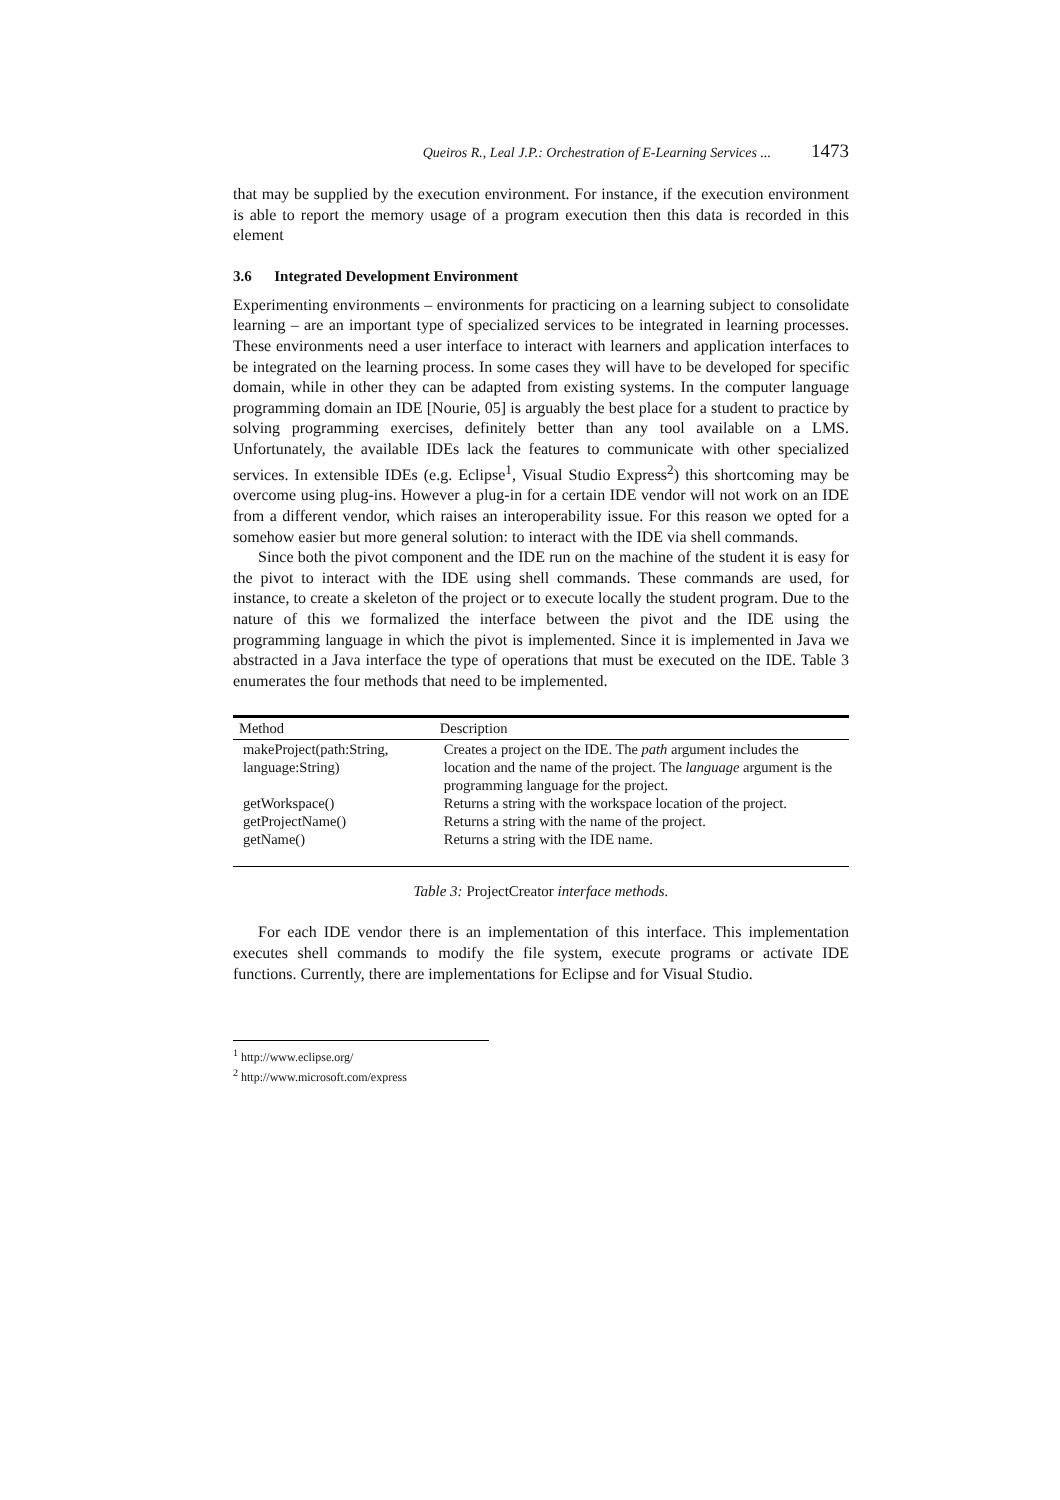Queiros R., Leal J.P.: Orchestration of E-Learning Services ... 1473
that may be supplied by the execution environment. For instance, if the execution environment is able to report the memory usage of a program execution then this data is recorded in this element
3.6 Integrated Development Environment
Experimenting environments – environments for practicing on a learning subject to consolidate learning – are an important type of specialized services to be integrated in learning processes. These environments need a user interface to interact with learners and application interfaces to be integrated on the learning process. In some cases they will have to be developed for specific domain, while in other they can be adapted from existing systems. In the computer language programming domain an IDE [Nourie, 05] is arguably the best place for a student to practice by solving programming exercises, definitely better than any tool available on a LMS. Unfortunately, the available IDEs lack the features to communicate with other specialized services. In extensible IDEs (e.g. Eclipse<sup>1</sup>, Visual Studio Express<sup>2</sup>) this shortcoming may be overcome using plug-ins. However a plug-in for a certain IDE vendor will not work on an IDE from a different vendor, which raises an interoperability issue. For this reason we opted for a somehow easier but more general solution: to interact with the IDE via shell commands.
Since both the pivot component and the IDE run on the machine of the student it is easy for the pivot to interact with the IDE using shell commands. These commands are used, for instance, to create a skeleton of the project or to execute locally the student program. Due to the nature of this we formalized the interface between the pivot and the IDE using the programming language in which the pivot is implemented. Since it is implemented in Java we abstracted in a Java interface the type of operations that must be executed on the IDE. Table 3 enumerates the four methods that need to be implemented.
| Method | Description |
| --- | --- |
| makeProject(path:String, language:String) | Creates a project on the IDE. The path argument includes the location and the name of the project. The language argument is the programming language for the project. |
| getWorkspace() | Returns a string with the workspace location of the project. |
| getProjectName() | Returns a string with the name of the project. |
| getName() | Returns a string with the IDE name. |
Table 3: ProjectCreator interface methods.
For each IDE vendor there is an implementation of this interface. This implementation executes shell commands to modify the file system, execute programs or activate IDE functions. Currently, there are implementations for Eclipse and for Visual Studio.
<sup>1</sup> http://www.eclipse.org/
<sup>2</sup> http://www.microsoft.com/express